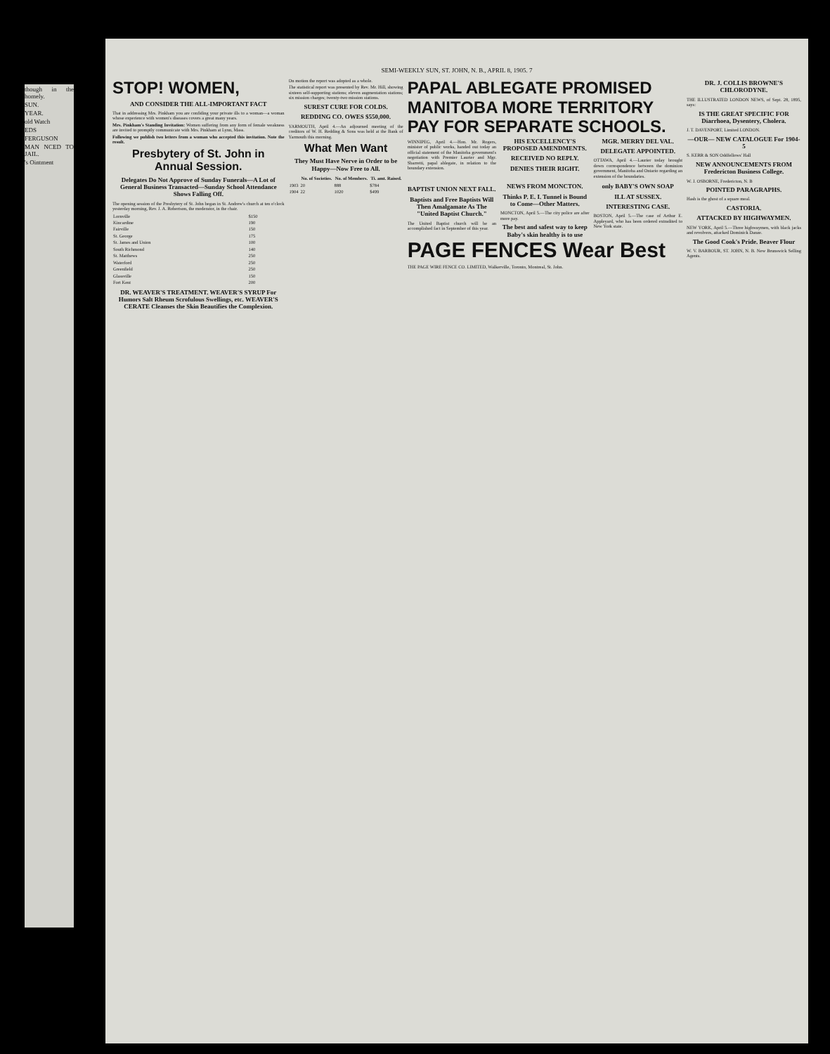though in the homely.
SUN.
YEAR.
old Watch
EDS
FERGUSON
MAN NCED TO JAIL.
's Ointment
SEMI-WEEKLY SUN, ST. JOHN, N. B., APRIL 8, 1905. 7
STOP! WOMEN,
AND CONSIDER THE ALL-IMPORTANT FACT
That in addressing Mrs. Pinkham you are confiding your private ills to a woman—a woman whose experience with women's diseases covers a great many years.
Mrs. Pinkham's Standing Invitation: Women suffering from any form of female weakness are invited to promptly communicate with Mrs. Pinkham at Lynn, Mass.
Following we publish two letters from a woman who accepted this invitation. Note the result.
Presbytery of St. John in Annual Session.
Delegates Do Not Approve of Sunday Funerals—A Lot of General Business Transacted—Sunday School Attendance Shows Falling Off.
The opening session of the Presbytery of St. John began in St. Andrew's church at ten o'clock yesterday morning, Rev. J. A. Robertson, the moderator, in the chair.
| Lornville | $150 |
| Kincardine | 190 |
| Fairville | 150 |
| St. George | 175 |
| St. James and Union | 100 |
| South Richmond | 140 |
| St. Matthews | 250 |
| Waterford | 250 |
| Greenfield | 250 |
| Glassville | 150 |
| Fort Kent | 200 |
DR. WEAVER'S TREATMENT. WEAVER'S SYRUP For Humors Salt Rheum Scrofulous Swellings, etc. WEAVER'S CERATE Cleanses the Skin Beautifies the Complexion.
On motion the report was adopted as a whole.
The statistical report was presented by Rev. Mr. Hill, showing sixteen self-supporting stations; eleven augmentation stations; six mission charges; twenty-two mission stations.
SUREST CURE FOR COLDS.
REDDING CO. OWES $550,000.
YARMOUTH, April 4.—An adjourned meeting of the creditors of W. H. Redding & Sons was held at the Bank of Yarmouth this morning.
What Men Want
They Must Have Nerve in Order to be Happy—Now Free to All.
| | No. of Societies. | No. of Members. | Ti. amt. Raised. |
| --- | --- | --- | --- |
| 1903 | 20 | 888 | $784 |
| 1904 | 22 | 1020 | $499 |
PAPAL ABLEGATE PROMISED MANITOBA MORE TERRITORY PAY FOR SEPARATE SCHOOLS.
WINNIPEG, April 4.—Hon. Mr. Rogers, minister of public works, handed out today an official statement of the Manitoba government's negotiation with Premier Laurier and Mgr. Sbarretti, papal ablegate, in relation to the boundary extension.
HIS EXCELLENCY'S PROPOSED AMENDMENTS.
RECEIVED NO REPLY.
DENIES THEIR RIGHT.
MGR. MERRY DEL VAL.
DELEGATE APPOINTED.
OTTAWA, April 4.—Laurier today brought down correspondence between the dominion government, Manitoba and Ontario regarding an extension of the boundaries.
BAPTIST UNION NEXT FALL.
Baptists and Free Baptists Will Then Amalgamate As The "United Baptist Church."
The United Baptist church will be an accomplished fact in September of this year.
NEWS FROM MONCTON.
Thinks P. E. I. Tunnel is Bound to Come—Other Matters.
MONCTON, April 5.—The city police are after more pay.
The best and safest way to keep Baby's skin healthy is to use only BABY'S OWN SOAP
ILL AT SUSSEX.
INTERESTING CASE.
BOSTON, April 5.—The case of Arthur E. Appleyard, who has been ordered extradited to New York state.
PAGE FENCES Wear Best
THE PAGE WIRE FENCE CO. LIMITED, Walkerville, Toronto, Montreal, St. John.
DR. J. COLLIS BROWNE'S CHLORODYNE.
THE ILLUSTRATED LONDON NEWS, of Sept. 28, 1895, says:
IS THE GREAT SPECIFIC FOR Diarrhoea, Dysentery, Cholera.
J. T. DAVENPORT, Limited LONDON.
—OUR— NEW CATALOGUE For 1904-5
S. KERR & SON Oddfellows' Hall
NEW ANNOUNCEMENTS FROM Fredericton Business College.
W. J. OSBORNE, Fredericton, N. B
POINTED PARAGRAPHS.
Hash is the ghost of a square meal.
CASTORIA.
ATTACKED BY HIGHWAYMEN.
NEW YORK, April 5.—Three highwaymen, with black jacks and revolvers, attacked Dominick Danze.
The Good Cook's Pride. Beaver Flour
W. V. BARBOUR, ST. JOHN, N. B. New Brunswick Selling Agents.